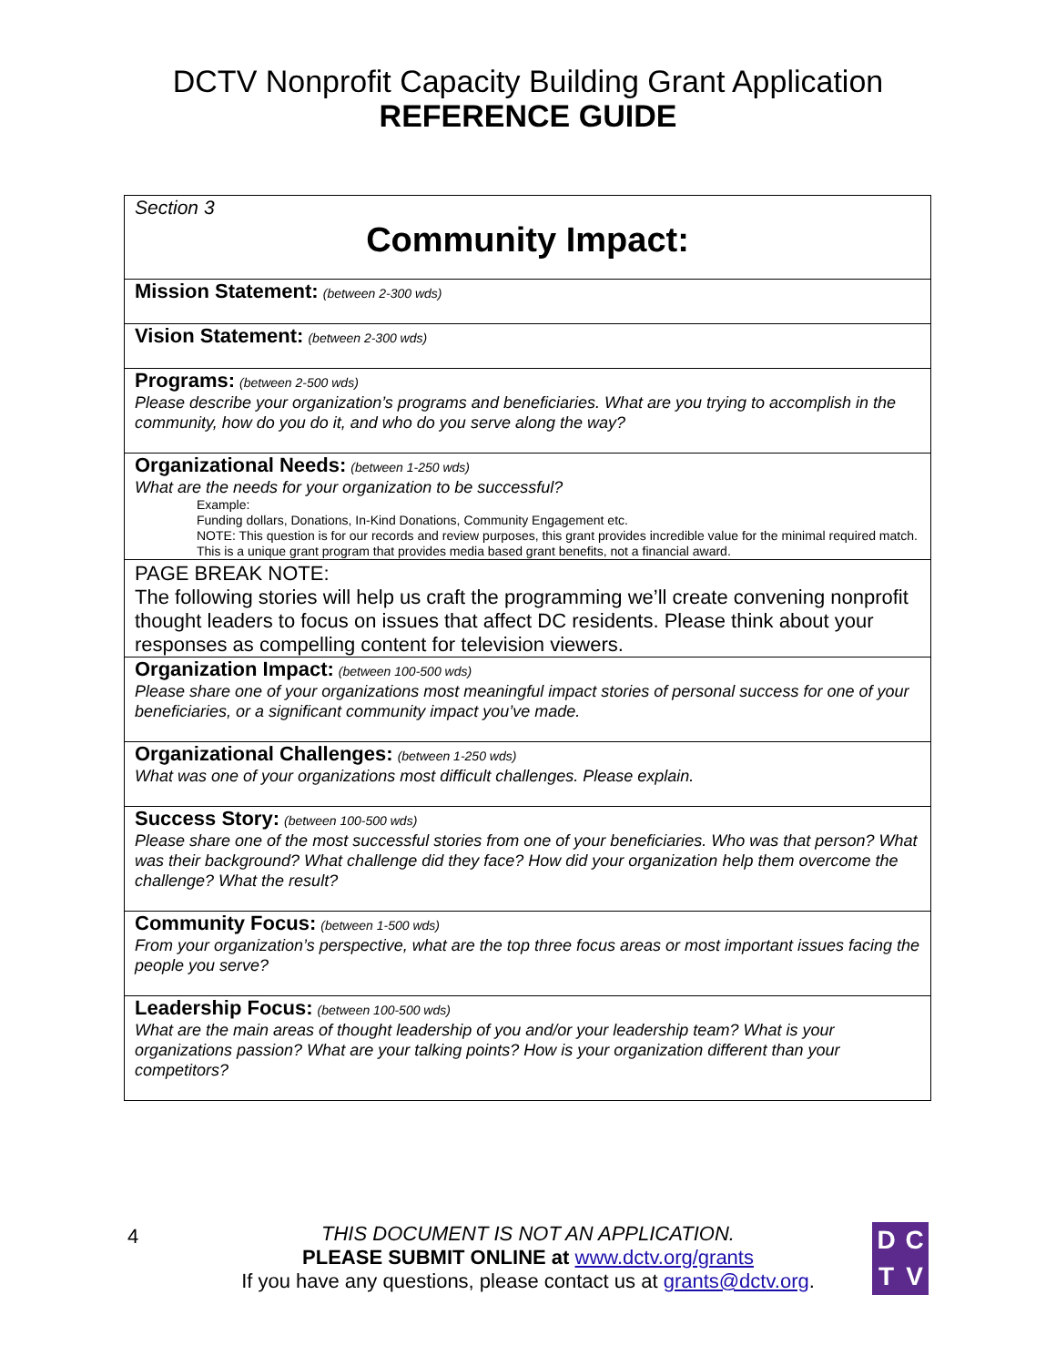DCTV Nonprofit Capacity Building Grant Application
REFERENCE GUIDE
| Section 3 Community Impact: |
| Mission Statement: (between 2-300 wds) |
| Vision Statement: (between 2-300 wds) |
| Programs: (between 2-500 wds) Please describe your organization’s programs and beneficiaries. What are you trying to accomplish in the community, how do you do it, and who do you serve along the way? |
| Organizational Needs: (between 1-250 wds) What are the needs for your organization to be successful? Example: Funding dollars, Donations, In-Kind Donations, Community Engagement etc. NOTE: This question is for our records and review purposes, this grant provides incredible value for the minimal required match. This is a unique grant program that provides media based grant benefits, not a financial award. |
| PAGE BREAK NOTE: The following stories will help us craft the programming we’ll create convening nonprofit thought leaders to focus on issues that affect DC residents. Please think about your responses as compelling content for television viewers. |
| Organization Impact: (between 100-500 wds) Please share one of your organizations most meaningful impact stories of personal success for one of your beneficiaries, or a significant community impact you’ve made. |
| Organizational Challenges: (between 1-250 wds) What was one of your organizations most difficult challenges. Please explain. |
| Success Story: (between 100-500 wds) Please share one of the most successful stories from one of your beneficiaries. Who was that person? What was their background? What challenge did they face? How did your organization help them overcome the challenge? What the result? |
| Community Focus: (between 1-500 wds) From your organization’s perspective, what are the top three focus areas or most important issues facing the people you serve? |
| Leadership Focus: (between 100-500 wds) What are the main areas of thought leadership of you and/or your leadership team? What is your organizations passion? What are your talking points? How is your organization different than your competitors? |
4
THIS DOCUMENT IS NOT AN APPLICATION.
PLEASE SUBMIT ONLINE at www.dctv.org/grants
If you have any questions, please contact us at grants@dctv.org.
DCTV